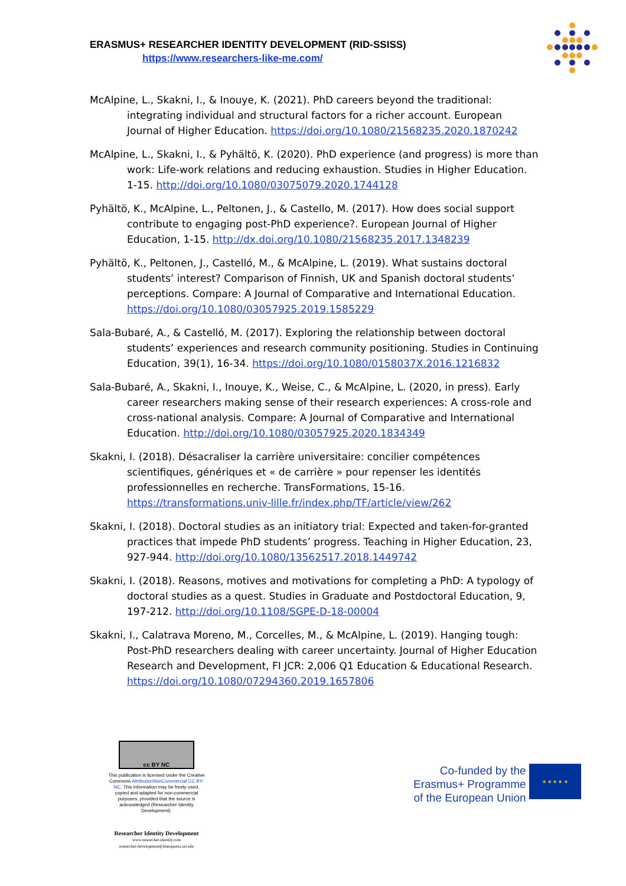ERASMUS+ RESEARCHER IDENTITY DEVELOPMENT (RID-SSISS)
https://www.researchers-like-me.com/
McAlpine, L., Skakni, I., & Inouye, K. (2021). PhD careers beyond the traditional: integrating individual and structural factors for a richer account. European Journal of Higher Education. https://doi.org/10.1080/21568235.2020.1870242
McAlpine, L., Skakni, I., & Pyhältö, K. (2020). PhD experience (and progress) is more than work: Life-work relations and reducing exhaustion. Studies in Higher Education. 1-15. http://doi.org/10.1080/03075079.2020.1744128
Pyhältö, K., McAlpine, L., Peltonen, J., & Castello, M. (2017). How does social support contribute to engaging post-PhD experience?. European Journal of Higher Education, 1-15. http://dx.doi.org/10.1080/21568235.2017.1348239
Pyhältö, K., Peltonen, J., Castelló, M., & McAlpine, L. (2019). What sustains doctoral students’ interest? Comparison of Finnish, UK and Spanish doctoral students’ perceptions. Compare: A Journal of Comparative and International Education. https://doi.org/10.1080/03057925.2019.1585229
Sala-Bubaré, A., & Castelló, M. (2017). Exploring the relationship between doctoral students’ experiences and research community positioning. Studies in Continuing Education, 39(1), 16-34. https://doi.org/10.1080/0158037X.2016.1216832
Sala-Bubaré, A., Skakni, I., Inouye, K., Weise, C., & McAlpine, L. (2020, in press). Early career researchers making sense of their research experiences: A cross-role and cross-national analysis. Compare: A Journal of Comparative and International Education. http://doi.org/10.1080/03057925.2020.1834349
Skakni, I. (2018). Désacraliser la carrière universitaire: concilier compétences scientifiques, génériques et « de carrière » pour repenser les identités professionnelles en recherche. TransFormations, 15-16. https://transformations.univ-lille.fr/index.php/TF/article/view/262
Skakni, I. (2018). Doctoral studies as an initiatory trial: Expected and taken-for-granted practices that impede PhD students’ progress. Teaching in Higher Education, 23, 927-944. http://doi.org/10.1080/13562517.2018.1449742
Skakni, I. (2018). Reasons, motives and motivations for completing a PhD: A typology of doctoral studies as a quest. Studies in Graduate and Postdoctoral Education, 9, 197-212. http://doi.org/10.1108/SGPE-D-18-00004
Skakni, I., Calatrava Moreno, M., Corcelles, M., & McAlpine, L. (2019). Hanging tough: Post-PhD researchers dealing with career uncertainty. Journal of Higher Education Research and Development, FI JCR: 2,006 Q1 Education & Educational Research. https://doi.org/10.1080/07294360.2019.1657806
cc BY NC
This publication is licensed under the Creative Commons AttributionNonCommercial CC BY-NC. This information may be freely used, copied and adapted for non-commercial purposes, provided that the source is acknowledged (Researcher Identity Development).
Researcher Identity Development
www.researcher-identity.com
researcher-development@blanquerna.url.edu
Co-funded by the
Erasmus+ Programme
of the European Union
★ ★ ★ ★ ★